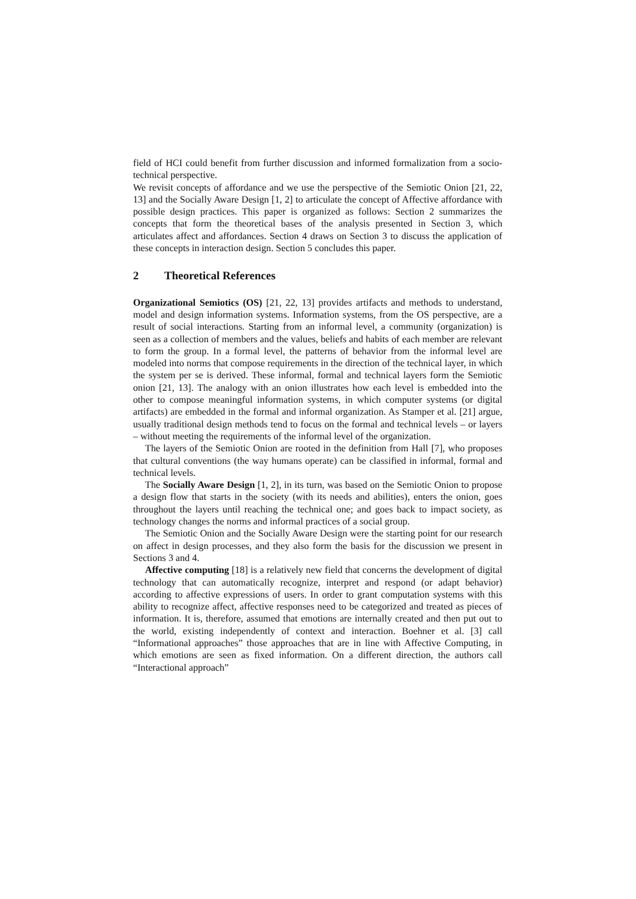field of HCI could benefit from further discussion and informed formalization from a socio-technical perspective.
We revisit concepts of affordance and we use the perspective of the Semiotic Onion [21, 22, 13] and the Socially Aware Design [1, 2] to articulate the concept of Affective affordance with possible design practices. This paper is organized as follows: Section 2 summarizes the concepts that form the theoretical bases of the analysis presented in Section 3, which articulates affect and affordances. Section 4 draws on Section 3 to discuss the application of these concepts in interaction design. Section 5 concludes this paper.
2 Theoretical References
Organizational Semiotics (OS) [21, 22, 13] provides artifacts and methods to understand, model and design information systems. Information systems, from the OS perspective, are a result of social interactions. Starting from an informal level, a community (organization) is seen as a collection of members and the values, beliefs and habits of each member are relevant to form the group. In a formal level, the patterns of behavior from the informal level are modeled into norms that compose requirements in the direction of the technical layer, in which the system per se is derived. These informal, formal and technical layers form the Semiotic onion [21, 13]. The analogy with an onion illustrates how each level is embedded into the other to compose meaningful information systems, in which computer systems (or digital artifacts) are embedded in the formal and informal organization. As Stamper et al. [21] argue, usually traditional design methods tend to focus on the formal and technical levels – or layers – without meeting the requirements of the informal level of the organization.
The layers of the Semiotic Onion are rooted in the definition from Hall [7], who proposes that cultural conventions (the way humans operate) can be classified in informal, formal and technical levels.
The Socially Aware Design [1, 2], in its turn, was based on the Semiotic Onion to propose a design flow that starts in the society (with its needs and abilities), enters the onion, goes throughout the layers until reaching the technical one; and goes back to impact society, as technology changes the norms and informal practices of a social group.
The Semiotic Onion and the Socially Aware Design were the starting point for our research on affect in design processes, and they also form the basis for the discussion we present in Sections 3 and 4.
Affective computing [18] is a relatively new field that concerns the development of digital technology that can automatically recognize, interpret and respond (or adapt behavior) according to affective expressions of users. In order to grant computation systems with this ability to recognize affect, affective responses need to be categorized and treated as pieces of information. It is, therefore, assumed that emotions are internally created and then put out to the world, existing independently of context and interaction. Boehner et al. [3] call “Informational approaches” those approaches that are in line with Affective Computing, in which emotions are seen as fixed information. On a different direction, the authors call “Interactional approach”